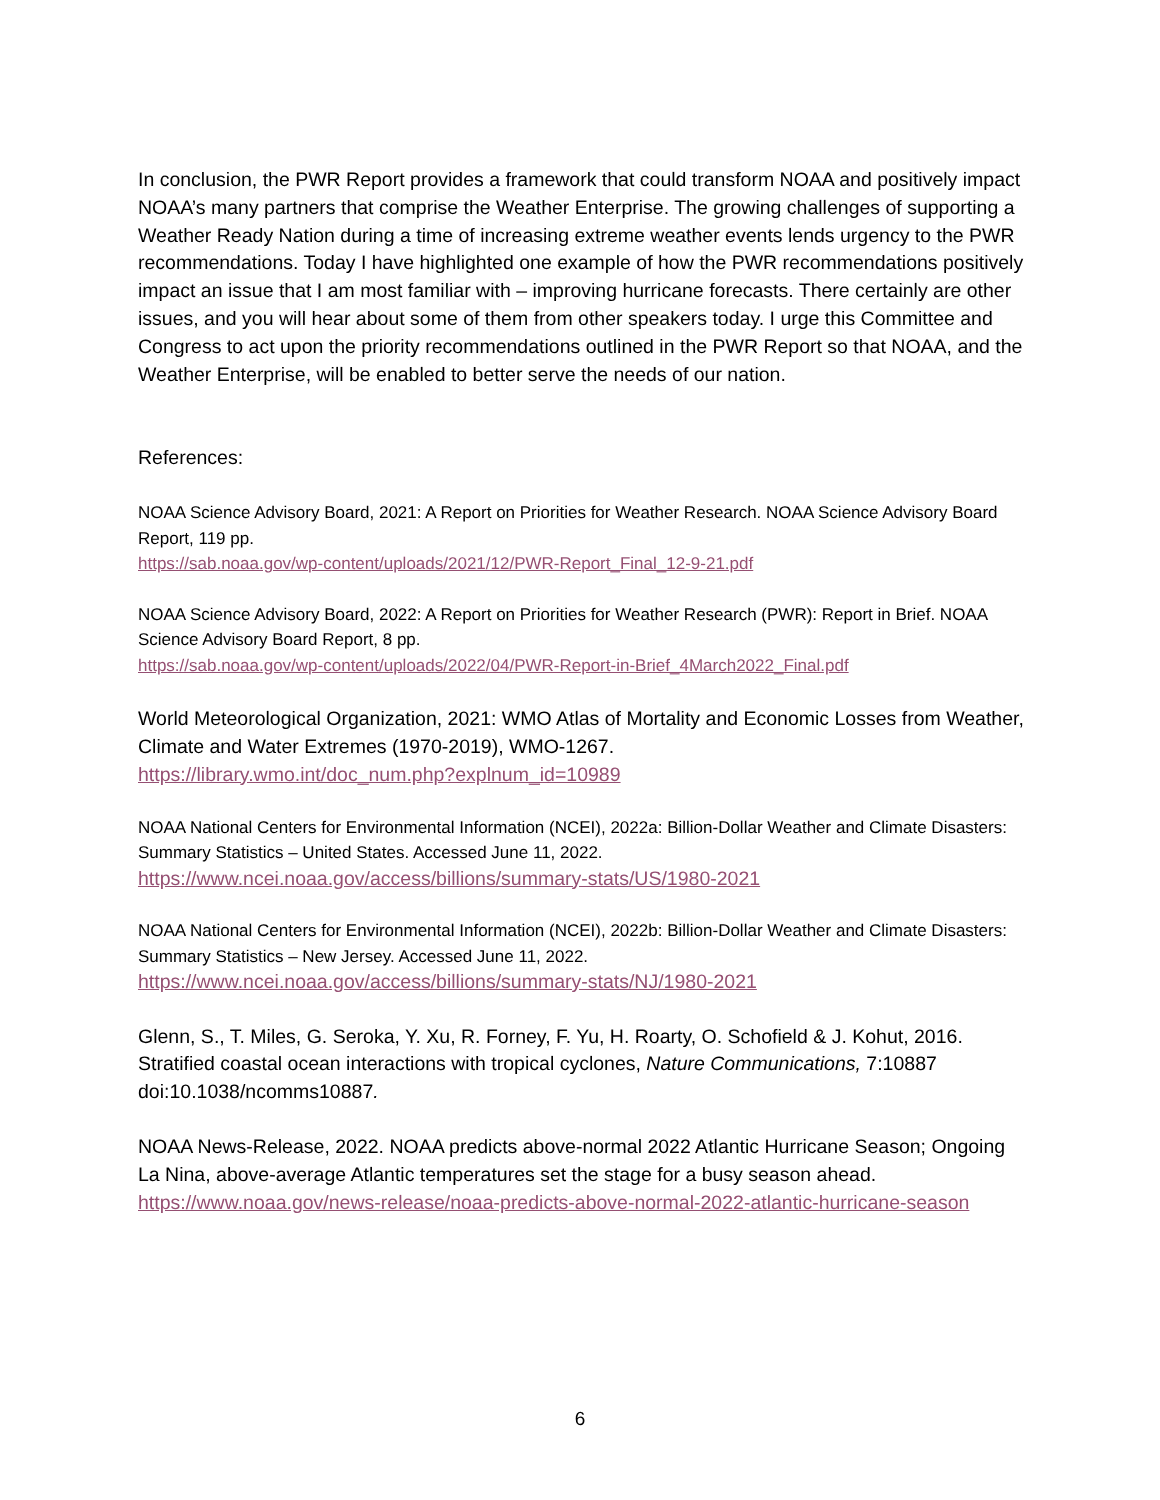In conclusion, the PWR Report provides a framework that could transform NOAA and positively impact NOAA’s many partners that comprise the Weather Enterprise. The growing challenges of supporting a Weather Ready Nation during a time of increasing extreme weather events lends urgency to the PWR recommendations. Today I have highlighted one example of how the PWR recommendations positively impact an issue that I am most familiar with – improving hurricane forecasts. There certainly are other issues, and you will hear about some of them from other speakers today. I urge this Committee and Congress to act upon the priority recommendations outlined in the PWR Report so that NOAA, and the Weather Enterprise, will be enabled to better serve the needs of our nation.
References:
NOAA Science Advisory Board, 2021: A Report on Priorities for Weather Research. NOAA Science Advisory Board Report, 119 pp.
https://sab.noaa.gov/wp-content/uploads/2021/12/PWR-Report_Final_12-9-21.pdf
NOAA Science Advisory Board, 2022: A Report on Priorities for Weather Research (PWR): Report in Brief. NOAA Science Advisory Board Report, 8 pp.
https://sab.noaa.gov/wp-content/uploads/2022/04/PWR-Report-in-Brief_4March2022_Final.pdf
World Meteorological Organization, 2021: WMO Atlas of Mortality and Economic Losses from Weather, Climate and Water Extremes (1970-2019), WMO-1267.
https://library.wmo.int/doc_num.php?explnum_id=10989
NOAA National Centers for Environmental Information (NCEI), 2022a: Billion-Dollar Weather and Climate Disasters: Summary Statistics – United States. Accessed June 11, 2022.
https://www.ncei.noaa.gov/access/billions/summary-stats/US/1980-2021
NOAA National Centers for Environmental Information (NCEI), 2022b: Billion-Dollar Weather and Climate Disasters: Summary Statistics – New Jersey. Accessed June 11, 2022.
https://www.ncei.noaa.gov/access/billions/summary-stats/NJ/1980-2021
Glenn, S., T. Miles, G. Seroka, Y. Xu, R. Forney, F. Yu, H. Roarty, O. Schofield & J. Kohut, 2016. Stratified coastal ocean interactions with tropical cyclones, Nature Communications, 7:10887 doi:10.1038/ncomms10887.
NOAA News-Release, 2022. NOAA predicts above-normal 2022 Atlantic Hurricane Season; Ongoing La Nina, above-average Atlantic temperatures set the stage for a busy season ahead. https://www.noaa.gov/news-release/noaa-predicts-above-normal-2022-atlantic-hurricane-season
6